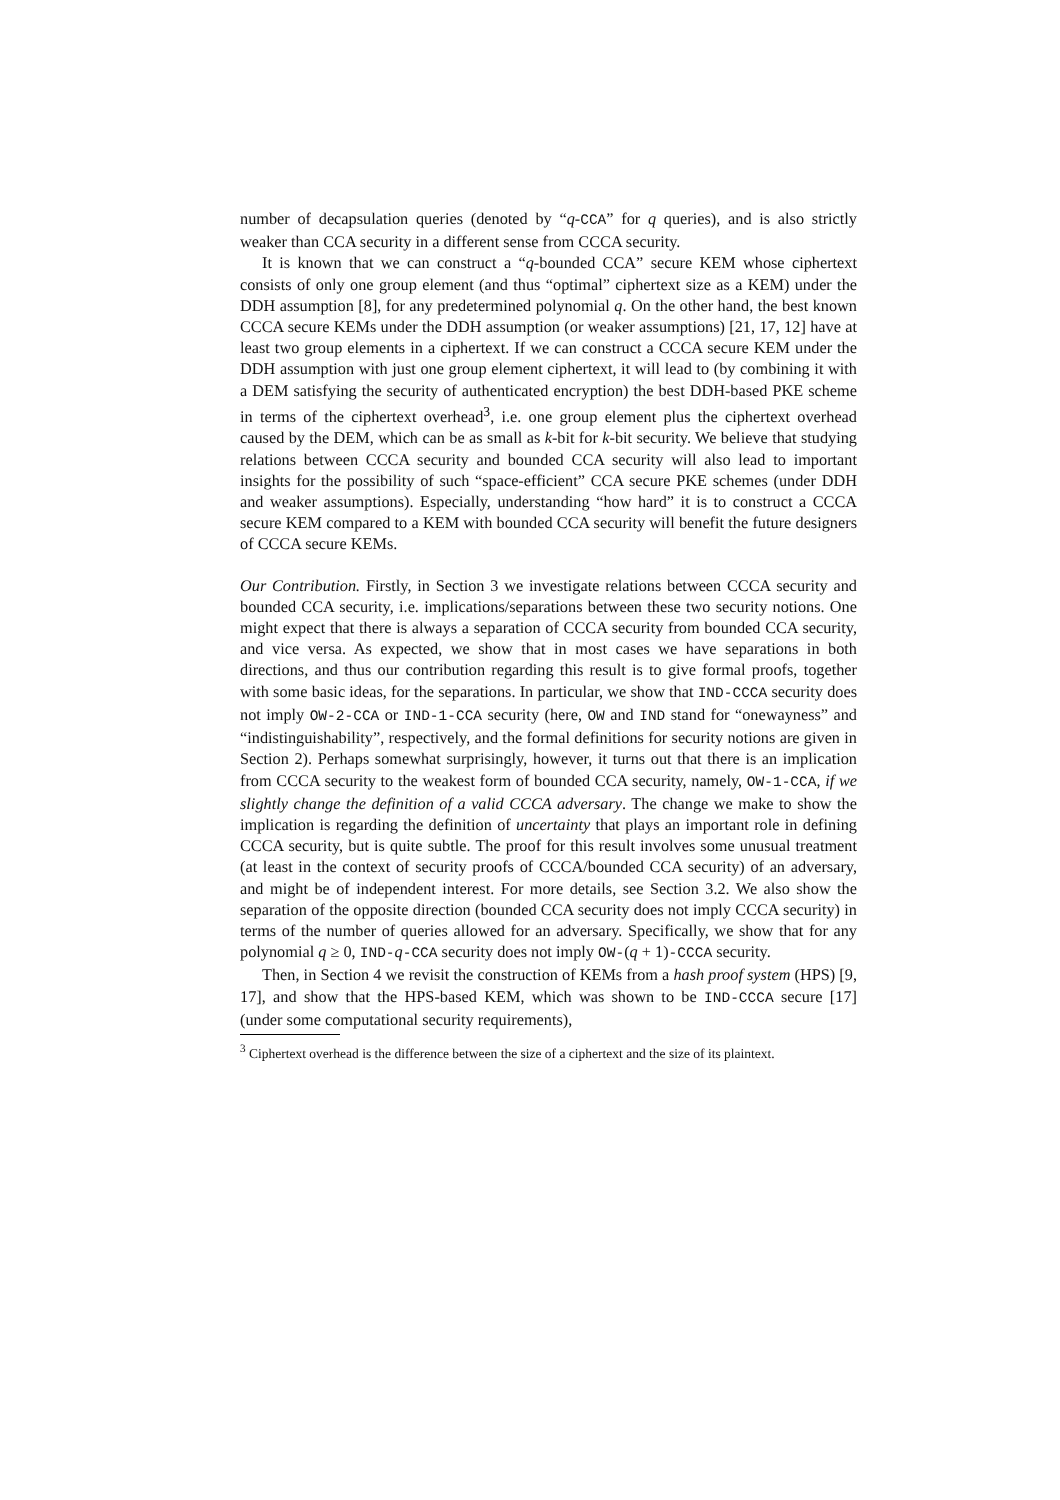number of decapsulation queries (denoted by “q-CCA” for q queries), and is also strictly weaker than CCA security in a different sense from CCCA security.
It is known that we can construct a “q-bounded CCA” secure KEM whose ciphertext consists of only one group element (and thus “optimal” ciphertext size as a KEM) under the DDH assumption [8], for any predetermined polynomial q. On the other hand, the best known CCCA secure KEMs under the DDH assumption (or weaker assumptions) [21, 17, 12] have at least two group elements in a ciphertext. If we can construct a CCCA secure KEM under the DDH assumption with just one group element ciphertext, it will lead to (by combining it with a DEM satisfying the security of authenticated encryption) the best DDH-based PKE scheme in terms of the ciphertext overhead<sup>3</sup>, i.e. one group element plus the ciphertext overhead caused by the DEM, which can be as small as k-bit for k-bit security. We believe that studying relations between CCCA security and bounded CCA security will also lead to important insights for the possibility of such “space-efficient” CCA secure PKE schemes (under DDH and weaker assumptions). Especially, understanding “how hard” it is to construct a CCCA secure KEM compared to a KEM with bounded CCA security will benefit the future designers of CCCA secure KEMs.
Our Contribution. Firstly, in Section 3 we investigate relations between CCCA security and bounded CCA security, i.e. implications/separations between these two security notions. One might expect that there is always a separation of CCCA security from bounded CCA security, and vice versa. As expected, we show that in most cases we have separations in both directions, and thus our contribution regarding this result is to give formal proofs, together with some basic ideas, for the separations. In particular, we show that IND-CCCA security does not imply OW-2-CCA or IND-1-CCA security (here, OW and IND stand for “onewayness” and “indistinguishability”, respectively, and the formal definitions for security notions are given in Section 2). Perhaps somewhat surprisingly, however, it turns out that there is an implication from CCCA security to the weakest form of bounded CCA security, namely, OW-1-CCA, if we slightly change the definition of a valid CCCA adversary. The change we make to show the implication is regarding the definition of uncertainty that plays an important role in defining CCCA security, but is quite subtle. The proof for this result involves some unusual treatment (at least in the context of security proofs of CCCA/bounded CCA security) of an adversary, and might be of independent interest. For more details, see Section 3.2. We also show the separation of the opposite direction (bounded CCA security does not imply CCCA security) in terms of the number of queries allowed for an adversary. Specifically, we show that for any polynomial q ≥ 0, IND-q-CCA security does not imply OW-(q + 1)-CCCA security.
Then, in Section 4 we revisit the construction of KEMs from a hash proof system (HPS) [9, 17], and show that the HPS-based KEM, which was shown to be IND-CCCA secure [17] (under some computational security requirements),
<sup>3</sup> Ciphertext overhead is the difference between the size of a ciphertext and the size of its plaintext.